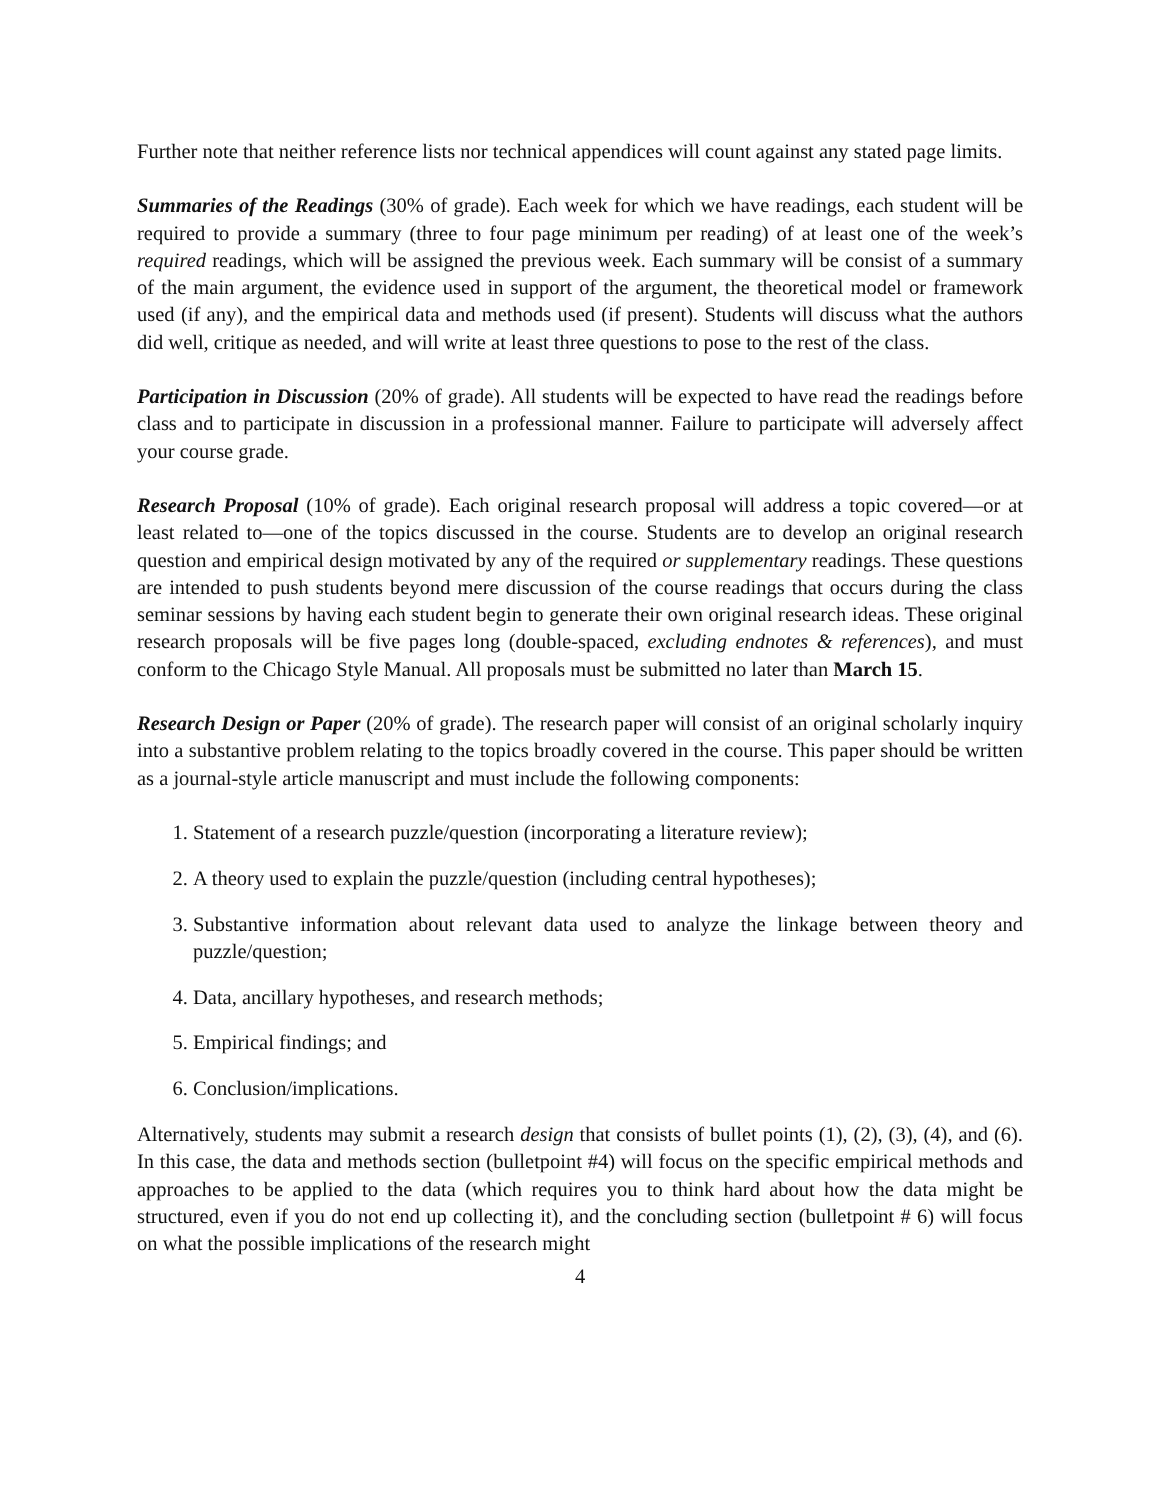Further note that neither reference lists nor technical appendices will count against any stated page limits.
Summaries of the Readings (30% of grade). Each week for which we have readings, each student will be required to provide a summary (three to four page minimum per reading) of at least one of the week’s required readings, which will be assigned the previous week. Each summary will be consist of a summary of the main argument, the evidence used in support of the argument, the theoretical model or framework used (if any), and the empirical data and methods used (if present). Students will discuss what the authors did well, critique as needed, and will write at least three questions to pose to the rest of the class.
Participation in Discussion (20% of grade). All students will be expected to have read the readings before class and to participate in discussion in a professional manner. Failure to participate will adversely affect your course grade.
Research Proposal (10% of grade). Each original research proposal will address a topic covered—or at least related to—one of the topics discussed in the course. Students are to develop an original research question and empirical design motivated by any of the required or supplementary readings. These questions are intended to push students beyond mere discussion of the course readings that occurs during the class seminar sessions by having each student begin to generate their own original research ideas. These original research proposals will be five pages long (double-spaced, excluding endnotes & references), and must conform to the Chicago Style Manual. All proposals must be submitted no later than March 15.
Research Design or Paper (20% of grade). The research paper will consist of an original scholarly inquiry into a substantive problem relating to the topics broadly covered in the course. This paper should be written as a journal-style article manuscript and must include the following components:
1. Statement of a research puzzle/question (incorporating a literature review);
2. A theory used to explain the puzzle/question (including central hypotheses);
3. Substantive information about relevant data used to analyze the linkage between theory and puzzle/question;
4. Data, ancillary hypotheses, and research methods;
5. Empirical findings; and
6. Conclusion/implications.
Alternatively, students may submit a research design that consists of bullet points (1), (2), (3), (4), and (6). In this case, the data and methods section (bulletpoint #4) will focus on the specific empirical methods and approaches to be applied to the data (which requires you to think hard about how the data might be structured, even if you do not end up collecting it), and the concluding section (bulletpoint # 6) will focus on what the possible implications of the research might
4